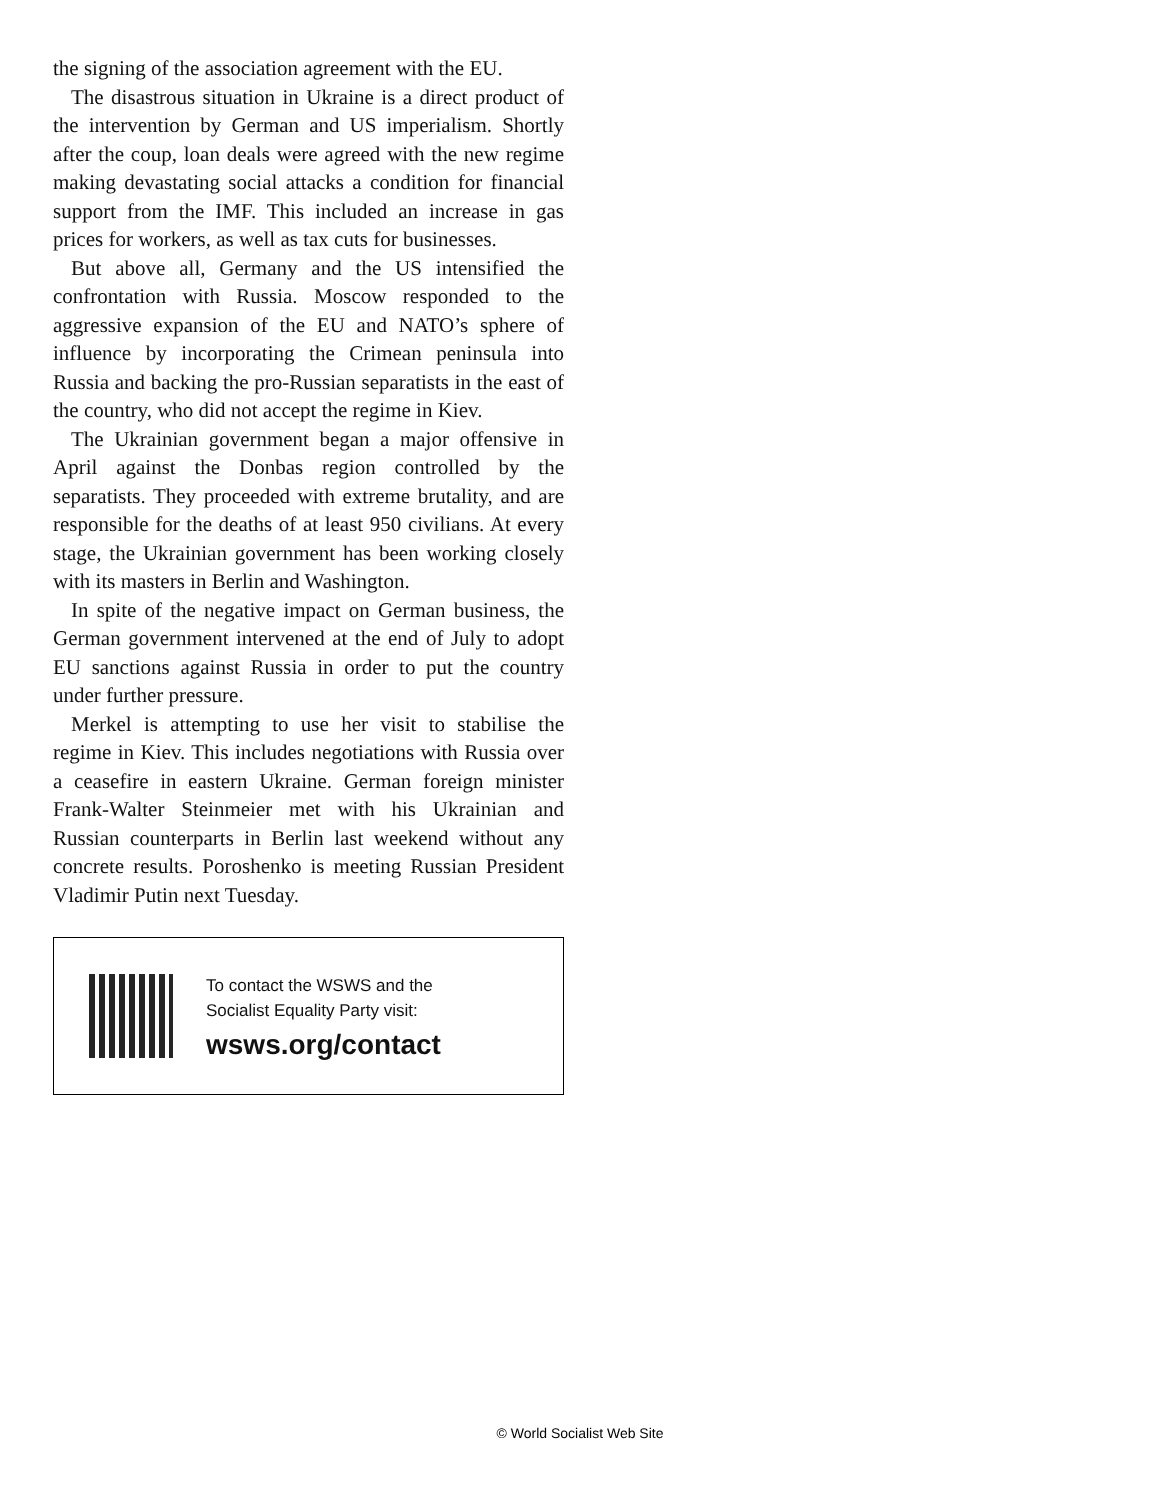the signing of the association agreement with the EU.
The disastrous situation in Ukraine is a direct product of the intervention by German and US imperialism. Shortly after the coup, loan deals were agreed with the new regime making devastating social attacks a condition for financial support from the IMF. This included an increase in gas prices for workers, as well as tax cuts for businesses.
But above all, Germany and the US intensified the confrontation with Russia. Moscow responded to the aggressive expansion of the EU and NATO’s sphere of influence by incorporating the Crimean peninsula into Russia and backing the pro-Russian separatists in the east of the country, who did not accept the regime in Kiev.
The Ukrainian government began a major offensive in April against the Donbas region controlled by the separatists. They proceeded with extreme brutality, and are responsible for the deaths of at least 950 civilians. At every stage, the Ukrainian government has been working closely with its masters in Berlin and Washington.
In spite of the negative impact on German business, the German government intervened at the end of July to adopt EU sanctions against Russia in order to put the country under further pressure.
Merkel is attempting to use her visit to stabilise the regime in Kiev. This includes negotiations with Russia over a ceasefire in eastern Ukraine. German foreign minister Frank-Walter Steinmeier met with his Ukrainian and Russian counterparts in Berlin last weekend without any concrete results. Poroshenko is meeting Russian President Vladimir Putin next Tuesday.
To contact the WSWS and the
Socialist Equality Party visit:
wsws.org/contact
© World Socialist Web Site